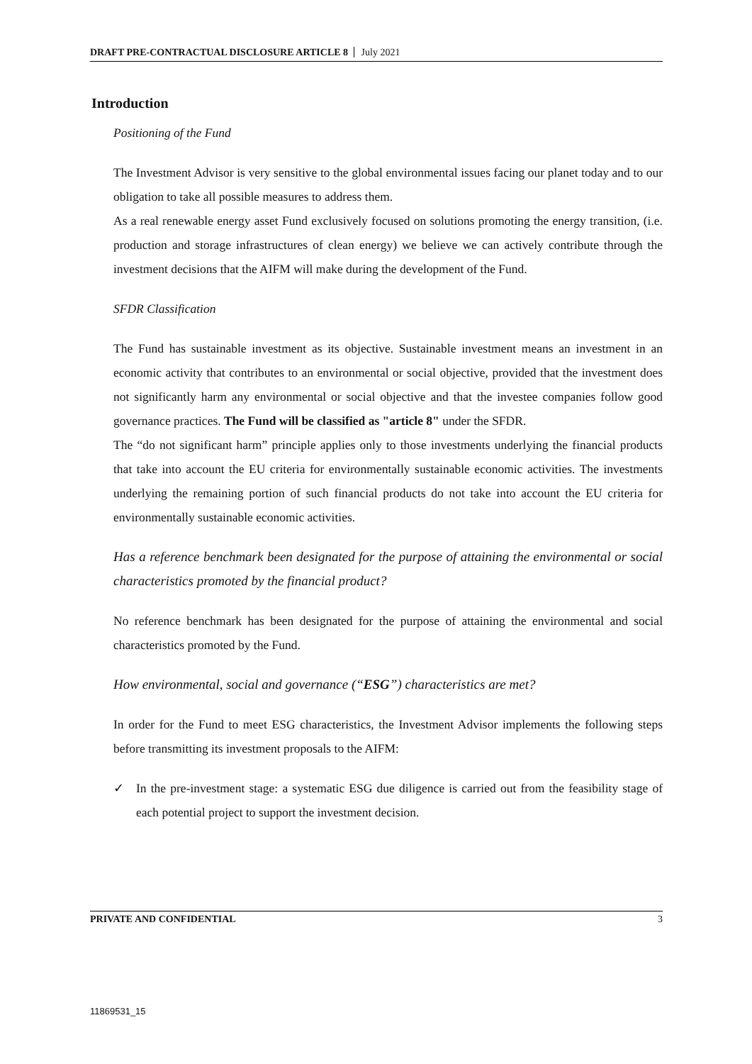DRAFT PRE-CONTRACTUAL DISCLOSURE ARTICLE 8 July 2021
Introduction
Positioning of the Fund
The Investment Advisor is very sensitive to the global environmental issues facing our planet today and to our obligation to take all possible measures to address them.
As a real renewable energy asset Fund exclusively focused on solutions promoting the energy transition, (i.e. production and storage infrastructures of clean energy) we believe we can actively contribute through the investment decisions that the AIFM will make during the development of the Fund.
SFDR Classification
The Fund has sustainable investment as its objective. Sustainable investment means an investment in an economic activity that contributes to an environmental or social objective, provided that the investment does not significantly harm any environmental or social objective and that the investee companies follow good governance practices. The Fund will be classified as "article 8" under the SFDR.
The “do not significant harm” principle applies only to those investments underlying the financial products that take into account the EU criteria for environmentally sustainable economic activities. The investments underlying the remaining portion of such financial products do not take into account the EU criteria for environmentally sustainable economic activities.
Has a reference benchmark been designated for the purpose of attaining the environmental or social characteristics promoted by the financial product?
No reference benchmark has been designated for the purpose of attaining the environmental and social characteristics promoted by the Fund.
How environmental, social and governance (“ESG”) characteristics are met?
In order for the Fund to meet ESG characteristics, the Investment Advisor implements the following steps before transmitting its investment proposals to the AIFM:
✓ In the pre-investment stage: a systematic ESG due diligence is carried out from the feasibility stage of each potential project to support the investment decision.
PRIVATE AND CONFIDENTIAL 3
11869531_15